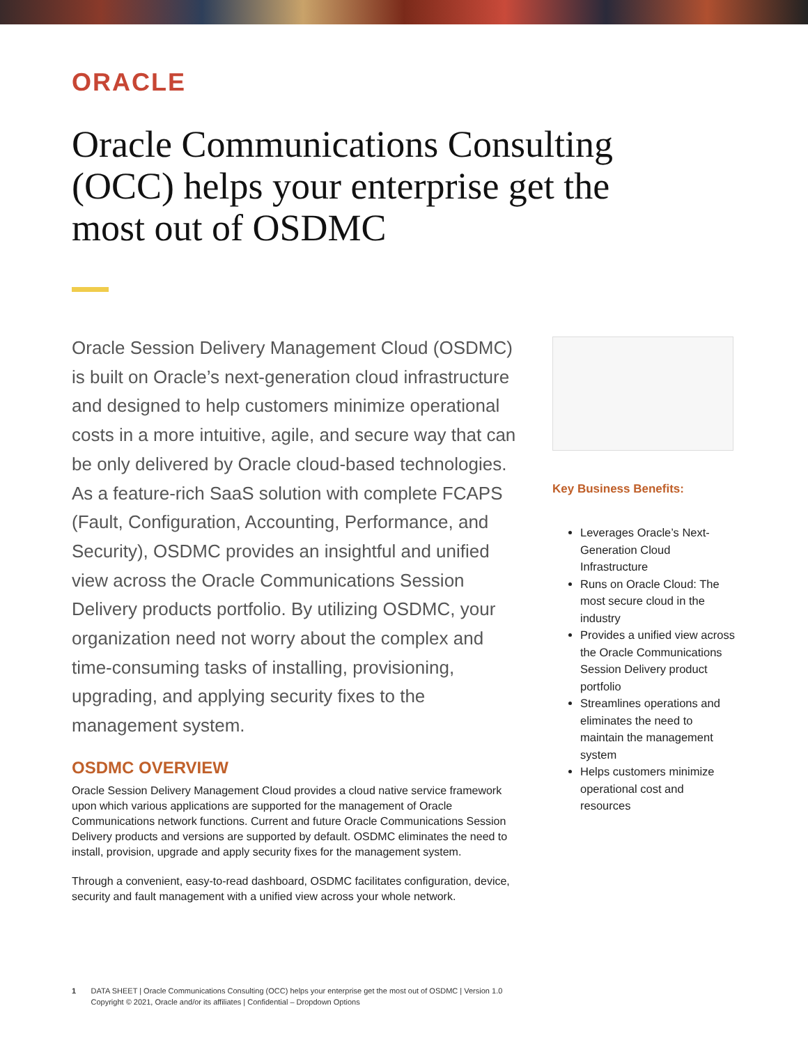ORACLE
Oracle Communications Consulting (OCC) helps your enterprise get the most out of OSDMC
Oracle Session Delivery Management Cloud (OSDMC) is built on Oracle’s next-generation cloud infrastructure and designed to help customers minimize operational costs in a more intuitive, agile, and secure way that can be only delivered by Oracle cloud-based technologies. As a feature-rich SaaS solution with complete FCAPS (Fault, Configuration, Accounting, Performance, and Security), OSDMC provides an insightful and unified view across the Oracle Communications Session Delivery products portfolio. By utilizing OSDMC, your organization need not worry about the complex and time-consuming tasks of installing, provisioning, upgrading, and applying security fixes to the management system.
OSDMC OVERVIEW
Oracle Session Delivery Management Cloud provides a cloud native service framework upon which various applications are supported for the management of Oracle Communications network functions. Current and future Oracle Communications Session Delivery products and versions are supported by default. OSDMC eliminates the need to install, provision, upgrade and apply security fixes for the management system.
Through a convenient, easy-to-read dashboard, OSDMC facilitates configuration, device, security and fault management with a unified view across your whole network.
Key Business Benefits:
Leverages Oracle’s Next-Generation Cloud Infrastructure
Runs on Oracle Cloud: The most secure cloud in the industry
Provides a unified view across the Oracle Communications Session Delivery product portfolio
Streamlines operations and eliminates the need to maintain the management system
Helps customers minimize operational cost and resources
1 DATA SHEET | Oracle Communications Consulting (OCC) helps your enterprise get the most out of OSDMC | Version 1.0
Copyright © 2021, Oracle and/or its affiliates | Confidential – Dropdown Options